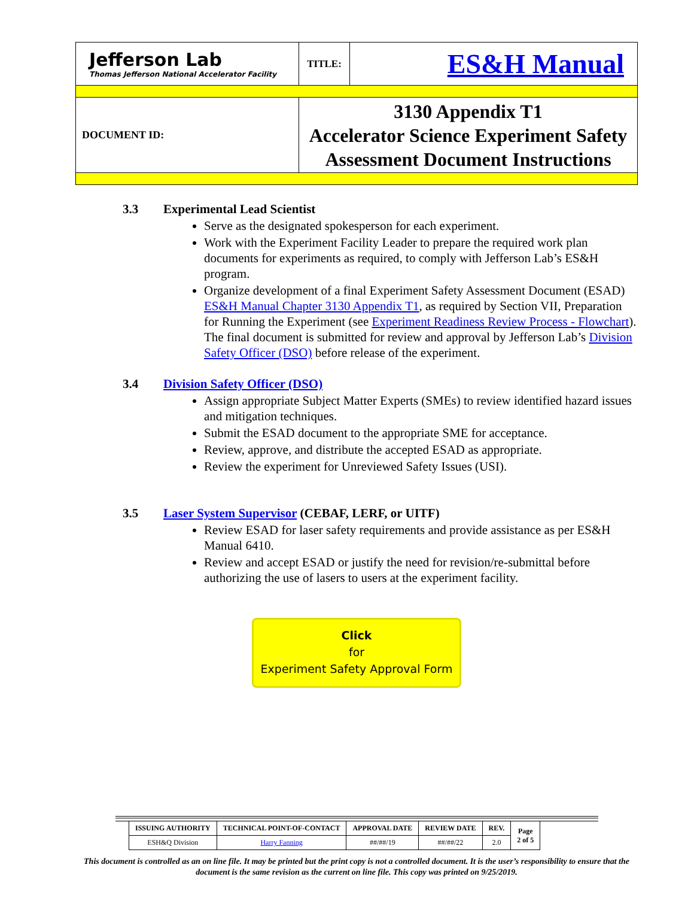| Jefferson Lab Thomas Jefferson National Accelerator Facility | TITLE: | ES&H Manual |
| DOCUMENT ID: | 3130 Appendix T1 Accelerator Science Experiment Safety Assessment Document Instructions | |
3.3 Experimental Lead Scientist
Serve as the designated spokesperson for each experiment.
Work with the Experiment Facility Leader to prepare the required work plan documents for experiments as required, to comply with Jefferson Lab’s ES&H program.
Organize development of a final Experiment Safety Assessment Document (ESAD) ES&H Manual Chapter 3130 Appendix T1, as required by Section VII, Preparation for Running the Experiment (see Experiment Readiness Review Process - Flowchart). The final document is submitted for review and approval by Jefferson Lab’s Division Safety Officer (DSO) before release of the experiment.
3.4 Division Safety Officer (DSO)
Assign appropriate Subject Matter Experts (SMEs) to review identified hazard issues and mitigation techniques.
Submit the ESAD document to the appropriate SME for acceptance.
Review, approve, and distribute the accepted ESAD as appropriate.
Review the experiment for Unreviewed Safety Issues (USI).
3.5 Laser System Supervisor (CEBAF, LERF, or UITF)
Review ESAD for laser safety requirements and provide assistance as per ES&H Manual 6410.
Review and accept ESAD or justify the need for revision/re-submittal before authorizing the use of lasers to users at the experiment facility.
Click
for
Experiment Safety Approval Form
| ISSUING AUTHORITY | TECHNICAL POINT-OF-CONTACT | APPROVAL DATE | REVIEW DATE | REV. | Page 2 of 5 |
| --- | --- | --- | --- | --- | --- |
| ESH&Q Division | Harry Fanning | ##/##/19 | ##/##/22 | 2.0 | |
This document is controlled as an on line file. It may be printed but the print copy is not a controlled document. It is the user’s responsibility to ensure that the document is the same revision as the current on line file. This copy was printed on 9/25/2019.